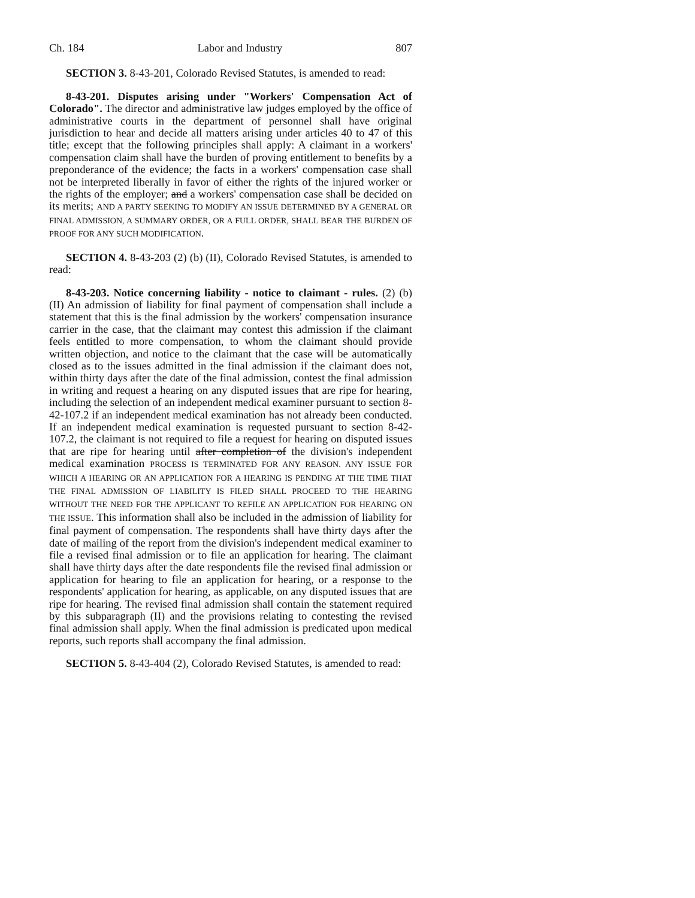Ch. 184 Labor and Industry 807
SECTION 3. 8-43-201, Colorado Revised Statutes, is amended to read:
8-43-201. Disputes arising under "Workers' Compensation Act of Colorado". The director and administrative law judges employed by the office of administrative courts in the department of personnel shall have original jurisdiction to hear and decide all matters arising under articles 40 to 47 of this title; except that the following principles shall apply: A claimant in a workers' compensation claim shall have the burden of proving entitlement to benefits by a preponderance of the evidence; the facts in a workers' compensation case shall not be interpreted liberally in favor of either the rights of the injured worker or the rights of the employer; and a workers' compensation case shall be decided on its merits; AND A PARTY SEEKING TO MODIFY AN ISSUE DETERMINED BY A GENERAL OR FINAL ADMISSION, A SUMMARY ORDER, OR A FULL ORDER, SHALL BEAR THE BURDEN OF PROOF FOR ANY SUCH MODIFICATION.
SECTION 4. 8-43-203 (2) (b) (II), Colorado Revised Statutes, is amended to read:
8-43-203. Notice concerning liability - notice to claimant - rules. (2) (b) (II) An admission of liability for final payment of compensation shall include a statement that this is the final admission by the workers' compensation insurance carrier in the case, that the claimant may contest this admission if the claimant feels entitled to more compensation, to whom the claimant should provide written objection, and notice to the claimant that the case will be automatically closed as to the issues admitted in the final admission if the claimant does not, within thirty days after the date of the final admission, contest the final admission in writing and request a hearing on any disputed issues that are ripe for hearing, including the selection of an independent medical examiner pursuant to section 8-42-107.2 if an independent medical examination has not already been conducted. If an independent medical examination is requested pursuant to section 8-42-107.2, the claimant is not required to file a request for hearing on disputed issues that are ripe for hearing until after completion of the division's independent medical examination PROCESS IS TERMINATED FOR ANY REASON. ANY ISSUE FOR WHICH A HEARING OR AN APPLICATION FOR A HEARING IS PENDING AT THE TIME THAT THE FINAL ADMISSION OF LIABILITY IS FILED SHALL PROCEED TO THE HEARING WITHOUT THE NEED FOR THE APPLICANT TO REFILE AN APPLICATION FOR HEARING ON THE ISSUE. This information shall also be included in the admission of liability for final payment of compensation. The respondents shall have thirty days after the date of mailing of the report from the division's independent medical examiner to file a revised final admission or to file an application for hearing. The claimant shall have thirty days after the date respondents file the revised final admission or application for hearing to file an application for hearing, or a response to the respondents' application for hearing, as applicable, on any disputed issues that are ripe for hearing. The revised final admission shall contain the statement required by this subparagraph (II) and the provisions relating to contesting the revised final admission shall apply. When the final admission is predicated upon medical reports, such reports shall accompany the final admission.
SECTION 5. 8-43-404 (2), Colorado Revised Statutes, is amended to read: